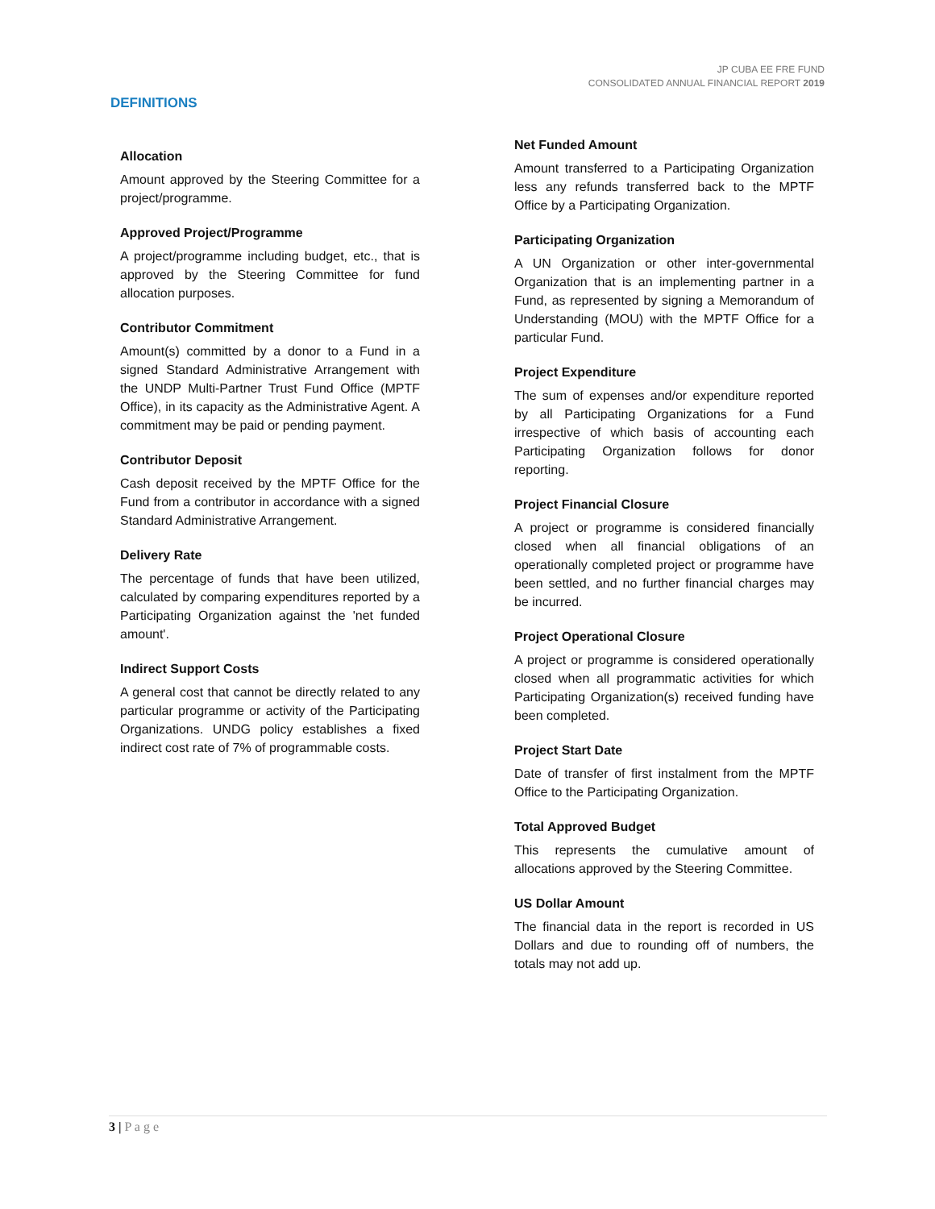JP CUBA EE FRE FUND
CONSOLIDATED ANNUAL FINANCIAL REPORT 2019
DEFINITIONS
Allocation
Amount approved by the Steering Committee for a project/programme.
Approved Project/Programme
A project/programme including budget, etc., that is approved by the Steering Committee for fund allocation purposes.
Contributor Commitment
Amount(s) committed by a donor to a Fund in a signed Standard Administrative Arrangement with the UNDP Multi-Partner Trust Fund Office (MPTF Office), in its capacity as the Administrative Agent. A commitment may be paid or pending payment.
Contributor Deposit
Cash deposit received by the MPTF Office for the Fund from a contributor in accordance with a signed Standard Administrative Arrangement.
Delivery Rate
The percentage of funds that have been utilized, calculated by comparing expenditures reported by a Participating Organization against the 'net funded amount'.
Indirect Support Costs
A general cost that cannot be directly related to any particular programme or activity of the Participating Organizations. UNDG policy establishes a fixed indirect cost rate of 7% of programmable costs.
Net Funded Amount
Amount transferred to a Participating Organization less any refunds transferred back to the MPTF Office by a Participating Organization.
Participating Organization
A UN Organization or other inter-governmental Organization that is an implementing partner in a Fund, as represented by signing a Memorandum of Understanding (MOU) with the MPTF Office for a particular Fund.
Project Expenditure
The sum of expenses and/or expenditure reported by all Participating Organizations for a Fund irrespective of which basis of accounting each Participating Organization follows for donor reporting.
Project Financial Closure
A project or programme is considered financially closed when all financial obligations of an operationally completed project or programme have been settled, and no further financial charges may be incurred.
Project Operational Closure
A project or programme is considered operationally closed when all programmatic activities for which Participating Organization(s) received funding have been completed.
Project Start Date
Date of transfer of first instalment from the MPTF Office to the Participating Organization.
Total Approved Budget
This represents the cumulative amount of allocations approved by the Steering Committee.
US Dollar Amount
The financial data in the report is recorded in US Dollars and due to rounding off of numbers, the totals may not add up.
3 | P a g e